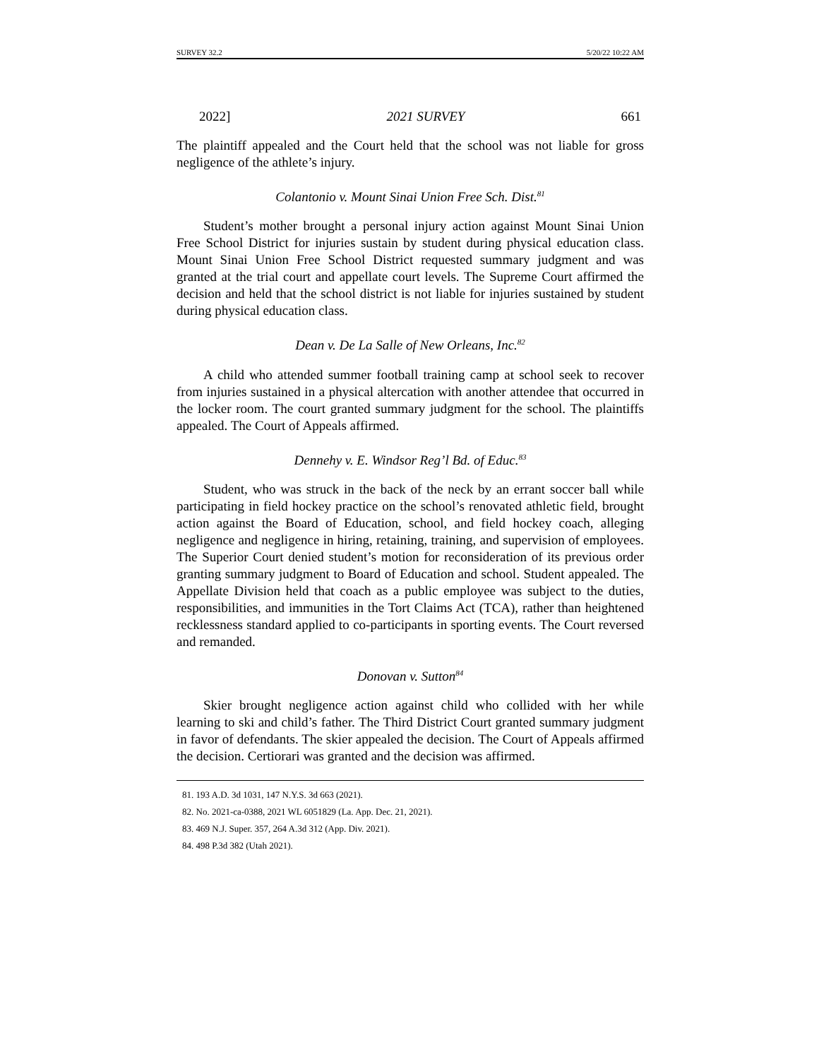SURVEY 32.2 5/20/22 10:22 AM
2022] 2021 SURVEY 661
The plaintiff appealed and the Court held that the school was not liable for gross negligence of the athlete’s injury.
Colantonio v. Mount Sinai Union Free Sch. Dist.<sup>81</sup>
Student’s mother brought a personal injury action against Mount Sinai Union Free School District for injuries sustain by student during physical education class. Mount Sinai Union Free School District requested summary judgment and was granted at the trial court and appellate court levels. The Supreme Court affirmed the decision and held that the school district is not liable for injuries sustained by student during physical education class.
Dean v. De La Salle of New Orleans, Inc.<sup>82</sup>
A child who attended summer football training camp at school seek to recover from injuries sustained in a physical altercation with another attendee that occurred in the locker room. The court granted summary judgment for the school. The plaintiffs appealed. The Court of Appeals affirmed.
Dennehy v. E. Windsor Reg’l Bd. of Educ.<sup>83</sup>
Student, who was struck in the back of the neck by an errant soccer ball while participating in field hockey practice on the school’s renovated athletic field, brought action against the Board of Education, school, and field hockey coach, alleging negligence and negligence in hiring, retaining, training, and supervision of employees. The Superior Court denied student’s motion for reconsideration of its previous order granting summary judgment to Board of Education and school. Student appealed. The Appellate Division held that coach as a public employee was subject to the duties, responsibilities, and immunities in the Tort Claims Act (TCA), rather than heightened recklessness standard applied to co-participants in sporting events. The Court reversed and remanded.
Donovan v. Sutton<sup>84</sup>
Skier brought negligence action against child who collided with her while learning to ski and child’s father. The Third District Court granted summary judgment in favor of defendants. The skier appealed the decision. The Court of Appeals affirmed the decision. Certiorari was granted and the decision was affirmed.
81. 193 A.D. 3d 1031, 147 N.Y.S. 3d 663 (2021).
82. No. 2021-ca-0388, 2021 WL 6051829 (La. App. Dec. 21, 2021).
83. 469 N.J. Super. 357, 264 A.3d 312 (App. Div. 2021).
84. 498 P.3d 382 (Utah 2021).